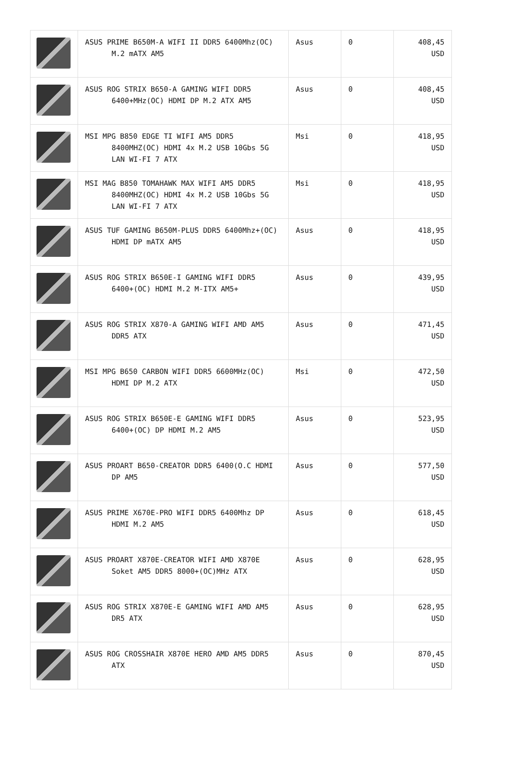| | ASUS PRIME B650M-A WIFI II DDR5 6400Mhz(OC) M.2 mATX AM5 | Asus | 0 | 408,45 USD |
| | ASUS ROG STRIX B650-A GAMING WIFI DDR5 6400+MHz(OC) HDMI DP M.2 ATX AM5 | Asus | 0 | 408,45 USD |
| | MSI MPG B850 EDGE TI WIFI AM5 DDR5 8400MHZ(OC) HDMI 4x M.2 USB 10Gbs 5G LAN WI-FI 7 ATX | Msi | 0 | 418,95 USD |
| | MSI MAG B850 TOMAHAWK MAX WIFI AM5 DDR5 8400MHZ(OC) HDMI 4x M.2 USB 10Gbs 5G LAN WI-FI 7 ATX | Msi | 0 | 418,95 USD |
| | ASUS TUF GAMING B650M-PLUS DDR5 6400Mhz+(OC) HDMI DP mATX AM5 | Asus | 0 | 418,95 USD |
| | ASUS ROG STRIX B650E-I GAMING WIFI DDR5 6400+(OC) HDMI M.2 M-ITX AM5+ | Asus | 0 | 439,95 USD |
| | ASUS ROG STRIX X870-A GAMING WIFI AMD AM5 DDR5 ATX | Asus | 0 | 471,45 USD |
| | MSI MPG B650 CARBON WIFI DDR5 6600MHz(OC) HDMI DP M.2 ATX | Msi | 0 | 472,50 USD |
| | ASUS ROG STRIX B650E-E GAMING WIFI DDR5 6400+(OC) DP HDMI M.2 AM5 | Asus | 0 | 523,95 USD |
| | ASUS PROART B650-CREATOR DDR5 6400(O.C HDMI DP AM5 | Asus | 0 | 577,50 USD |
| | ASUS PRIME X670E-PRO WIFI DDR5 6400Mhz DP HDMI M.2 AM5 | Asus | 0 | 618,45 USD |
| | ASUS PROART X870E-CREATOR WIFI AMD X870E Soket AM5 DDR5 8000+(OC)MHz ATX | Asus | 0 | 628,95 USD |
| | ASUS ROG STRIX X870E-E GAMING WIFI AMD AM5 DR5 ATX | Asus | 0 | 628,95 USD |
| | ASUS ROG CROSSHAIR X870E HERO AMD AM5 DDR5 ATX | Asus | 0 | 870,45 USD |